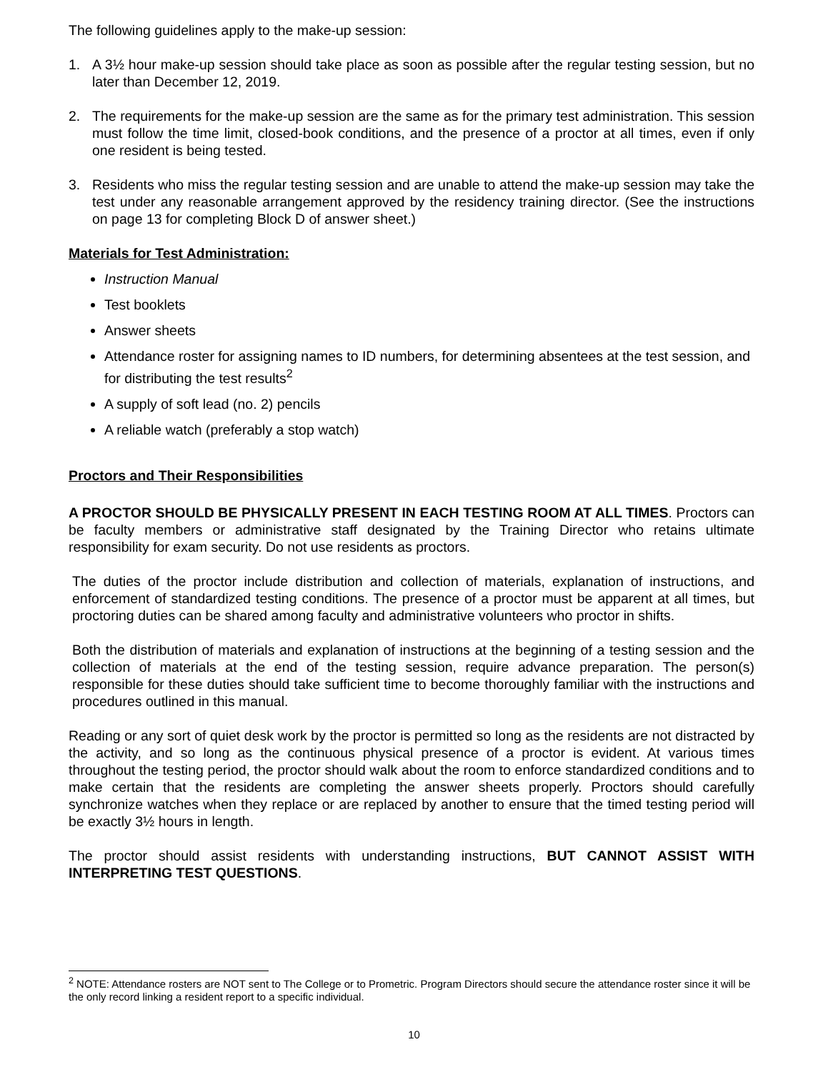The following guidelines apply to the make-up session:
1. A 3½ hour make-up session should take place as soon as possible after the regular testing session, but no later than December 12, 2019.
2. The requirements for the make-up session are the same as for the primary test administration. This session must follow the time limit, closed-book conditions, and the presence of a proctor at all times, even if only one resident is being tested.
3. Residents who miss the regular testing session and are unable to attend the make-up session may take the test under any reasonable arrangement approved by the residency training director. (See the instructions on page 13 for completing Block D of answer sheet.)
Materials for Test Administration:
Instruction Manual
Test booklets
Answer sheets
Attendance roster for assigning names to ID numbers, for determining absentees at the test session, and for distributing the test results<sup>2</sup>
A supply of soft lead (no. 2) pencils
A reliable watch (preferably a stop watch)
Proctors and Their Responsibilities
A PROCTOR SHOULD BE PHYSICALLY PRESENT IN EACH TESTING ROOM AT ALL TIMES. Proctors can be faculty members or administrative staff designated by the Training Director who retains ultimate responsibility for exam security. Do not use residents as proctors.
The duties of the proctor include distribution and collection of materials, explanation of instructions, and enforcement of standardized testing conditions. The presence of a proctor must be apparent at all times, but proctoring duties can be shared among faculty and administrative volunteers who proctor in shifts.
Both the distribution of materials and explanation of instructions at the beginning of a testing session and the collection of materials at the end of the testing session, require advance preparation. The person(s) responsible for these duties should take sufficient time to become thoroughly familiar with the instructions and procedures outlined in this manual.
Reading or any sort of quiet desk work by the proctor is permitted so long as the residents are not distracted by the activity, and so long as the continuous physical presence of a proctor is evident. At various times throughout the testing period, the proctor should walk about the room to enforce standardized conditions and to make certain that the residents are completing the answer sheets properly. Proctors should carefully synchronize watches when they replace or are replaced by another to ensure that the timed testing period will be exactly 3½ hours in length.
The proctor should assist residents with understanding instructions, BUT CANNOT ASSIST WITH INTERPRETING TEST QUESTIONS.
<sup>2</sup> NOTE: Attendance rosters are NOT sent to The College or to Prometric. Program Directors should secure the attendance roster since it will be the only record linking a resident report to a specific individual.
10